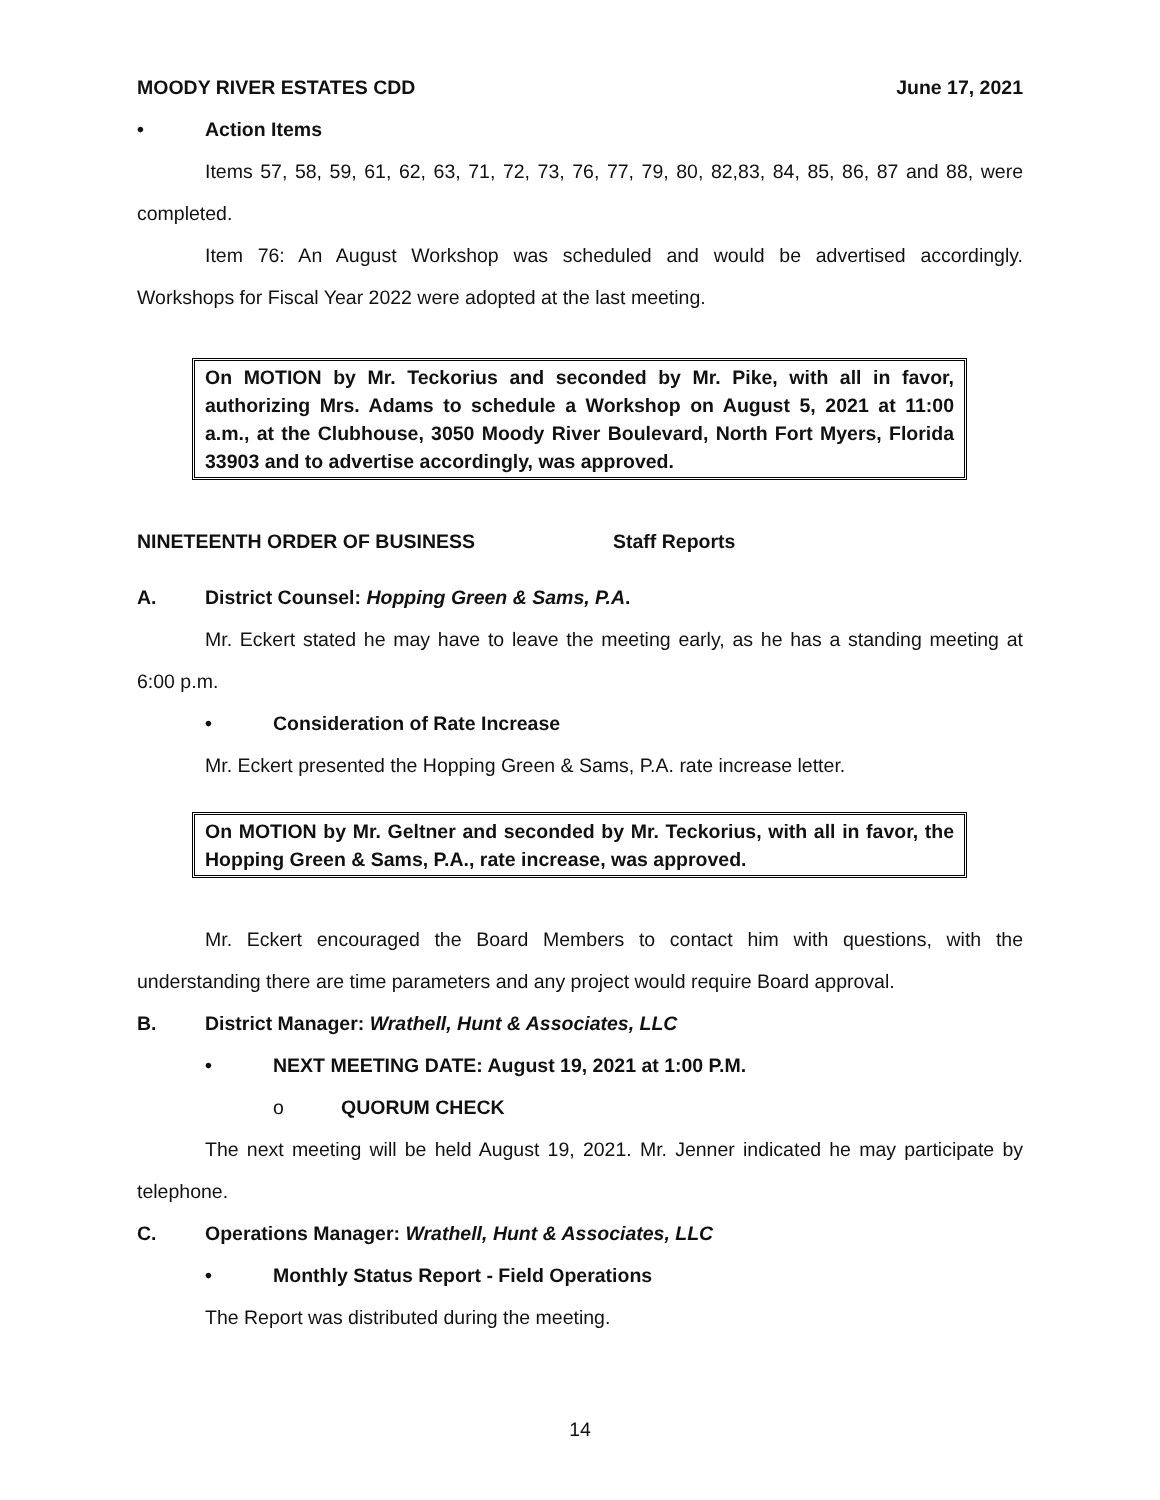MOODY RIVER ESTATES CDD June 17, 2021
• Action Items
Items 57, 58, 59, 61, 62, 63, 71, 72, 73, 76, 77, 79, 80, 82,83, 84, 85, 86, 87 and 88, were completed.
Item 76: An August Workshop was scheduled and would be advertised accordingly. Workshops for Fiscal Year 2022 were adopted at the last meeting.
On MOTION by Mr. Teckorius and seconded by Mr. Pike, with all in favor, authorizing Mrs. Adams to schedule a Workshop on August 5, 2021 at 11:00 a.m., at the Clubhouse, 3050 Moody River Boulevard, North Fort Myers, Florida 33903 and to advertise accordingly, was approved.
NINETEENTH ORDER OF BUSINESS Staff Reports
A. District Counsel: Hopping Green & Sams, P.A.
Mr. Eckert stated he may have to leave the meeting early, as he has a standing meeting at 6:00 p.m.
• Consideration of Rate Increase
Mr. Eckert presented the Hopping Green & Sams, P.A. rate increase letter.
On MOTION by Mr. Geltner and seconded by Mr. Teckorius, with all in favor, the Hopping Green & Sams, P.A., rate increase, was approved.
Mr. Eckert encouraged the Board Members to contact him with questions, with the understanding there are time parameters and any project would require Board approval.
B. District Manager: Wrathell, Hunt & Associates, LLC
• NEXT MEETING DATE: August 19, 2021 at 1:00 P.M.
o QUORUM CHECK
The next meeting will be held August 19, 2021. Mr. Jenner indicated he may participate by telephone.
C. Operations Manager: Wrathell, Hunt & Associates, LLC
• Monthly Status Report - Field Operations
The Report was distributed during the meeting.
14